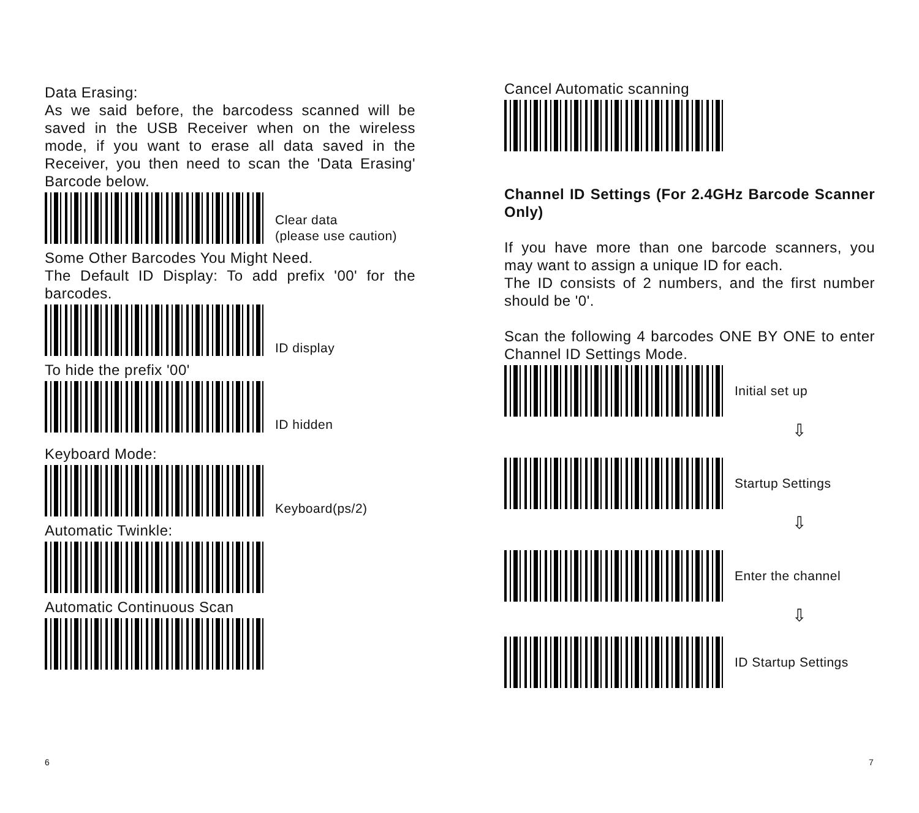Data Erasing:
As we said before, the barcodess scanned will be saved in the USB Receiver when on the wireless mode, if you want to erase all data saved in the Receiver, you then need to scan the 'Data Erasing' Barcode below.
Clear data
(please use caution)
Some Other Barcodes You Might Need.
The Default ID Display: To add prefix '00' for the barcodes.
ID display
To hide the prefix '00'
ID hidden
Keyboard Mode:
Keyboard(ps/2)
Automatic Twinkle:
Automatic Continuous Scan
Cancel Automatic scanning
Channel ID Settings (For 2.4GHz Barcode Scanner Only)
If you have more than one barcode scanners, you may want to assign a unique ID for each.
The ID consists of 2 numbers, and the first number should be '0'.
Scan the following 4 barcodes ONE BY ONE to enter Channel ID Settings Mode.
Initial set up
⇩
Startup Settings
⇩
Enter the channel
⇩
ID Startup Settings
6 7